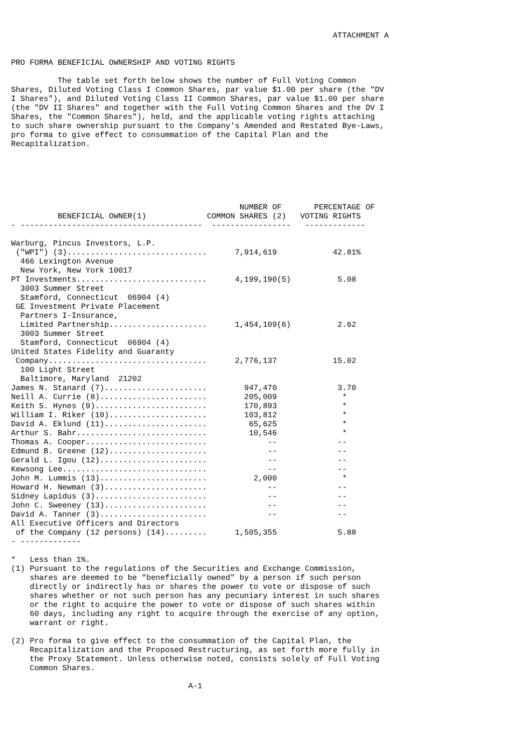ATTACHMENT A PRO FORMA BENEFICIAL OWNERSHIP AND VOTING RIGHTS The table set forth below shows the number of Full Voting Common Shares, Diluted Voting Class I Common Shares, par value $1.00 per share (the "DV I Shares"), and Diluted Voting Class II Common Shares, par value $1.00 per share (the "DV II Shares" and together with the Full Voting Common Shares and the DV I Shares, the "Common Shares"), held, and the applicable voting rights attaching to such share ownership pursuant to the Company's Amended and Restated Bye-Laws, pro forma to give effect to consummation of the Capital Plan and the Recapitalization. NUMBER OF PERCENTAGE OF BENEFICIAL OWNER(1) COMMON SHARES (2) VOTING RIGHTS - --------------------------------------- ----------------- ------------- Warburg, Pincus Investors, L.P. ("WPI") (3).............................. 7,914,619 42.81% 466 Lexington Avenue New York, New York 10017 PT Investments............................ 4,199,190(5) 5.08 3003 Summer Street Stamford, Connecticut 06904 (4) GE Investment Private Placement Partners I-Insurance, Limited Partnership..................... 1,454,109(6) 2.62 3003 Summer Street Stamford, Connecticut 06904 (4) United States Fidelity and Guaranty Company.................................. 2,776,137 15.02 100 Light Street Baltimore, Maryland 21202 James N. Stanard (7)...................... 947,470 3.70 Neill A. Currie (8)....................... 205,009 * Keith S. Hynes (9)........................ 170,893 * William I. Riker (10)..................... 103,812 * David A. Eklund (11)...................... 65,625 * Arthur S. Bahr............................ 10,546 * Thomas A. Cooper.......................... -- -- Edmund B. Greene (12)..................... -- -- Gerald L. Igou (12)....................... -- -- Kewsong Lee............................... -- -- John M. Lummis (13)....................... 2,000 * Howard H. Newman (3)...................... -- -- Sidney Lapidus (3)........................ -- -- John C. Sweeney (13)...................... -- -- David A. Tanner (3)....................... -- -- All Executive Officers and Directors of the Company (12 persons) (14)......... 1,505,355 5.88 - ------------- * Less than 1%. (1) Pursuant to the regulations of the Securities and Exchange Commission, shares are deemed to be "beneficially owned" by a person if such person directly or indirectly has or shares the power to vote or dispose of such shares whether or not such person has any pecuniary interest in such shares or the right to acquire the power to vote or dispose of such shares within 60 days, including any right to acquire through the exercise of any option, warrant or right. (2) Pro forma to give effect to the consummation of the Capital Plan, the Recapitalization and the Proposed Restructuring, as set forth more fully in the Proxy Statement. Unless otherwise noted, consists solely of Full Voting Common Shares. A-1